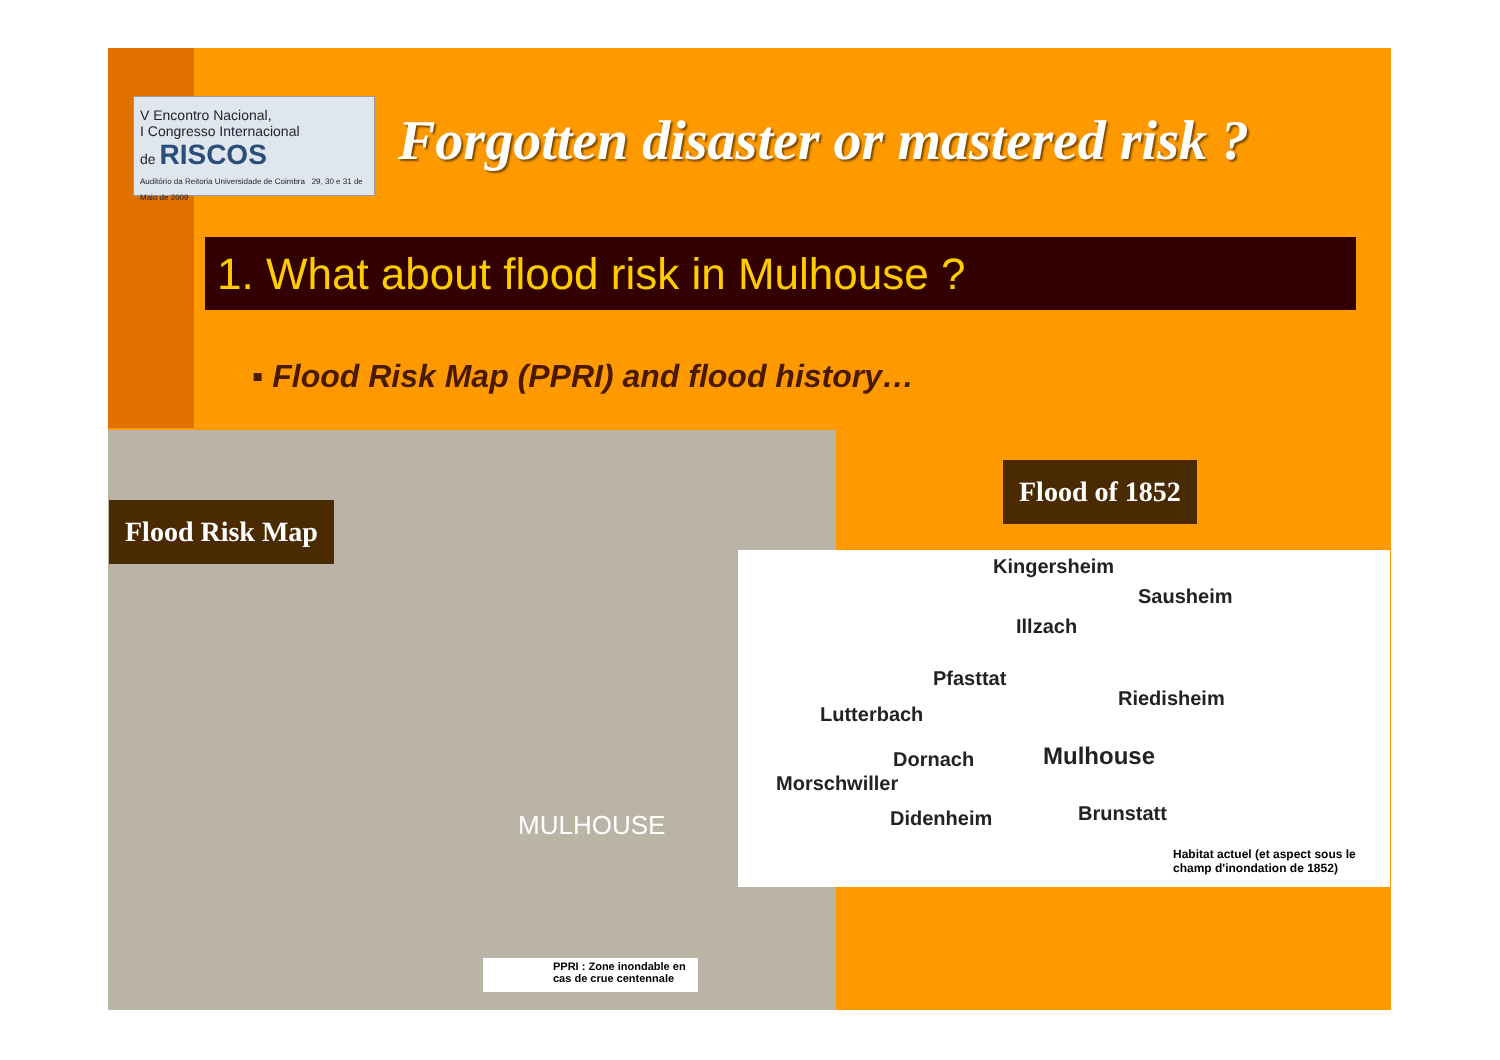V Encontro Nacional,
I Congresso Internacional
de RISCOS
Auditório da Reitoria Universidade de Coimbra 29, 30 e 31 de Maio de 2009
Forgotten disaster or mastered risk ?
1. What about flood risk in Mulhouse ?
▪ Flood Risk Map (PPRI) and flood history…
MULHOUSE
PPRI : Zone inondable en cas de crue centennale
Flood Risk Map
Flood of 1852
Kingersheim
Sausheim
Illzach
Pfasttat
Riedisheim
Lutterbach
Dornach Mulhouse
Morschwiller
Brunstatt
Didenheim
Habitat actuel (et aspect sous le champ d'inondation de 1852)